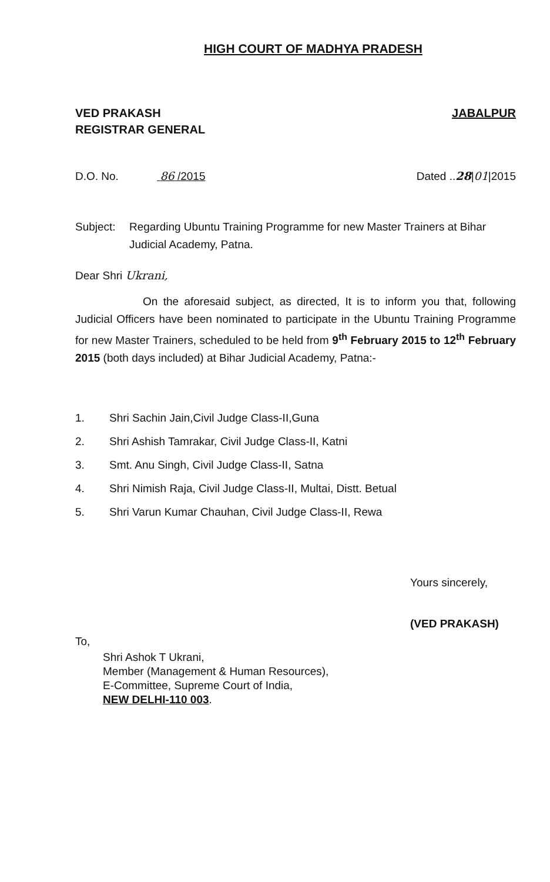HIGH COURT OF MADHYA PRADESH
VED PRAKASH
REGISTRAR GENERAL
JABALPUR
D.O. No. 86 /2015 Dated ..28|01|2015
Subject: Regarding Ubuntu Training Programme for new Master Trainers at Bihar Judicial Academy, Patna.
Dear Shri Ukrani,
On the aforesaid subject, as directed, It is to inform you that, following Judicial Officers have been nominated to participate in the Ubuntu Training Programme for new Master Trainers, scheduled to be held from 9<sup>th</sup> February 2015 to 12<sup>th</sup> February 2015 (both days included) at Bihar Judicial Academy, Patna:-
1. Shri Sachin Jain,Civil Judge Class-II,Guna
2. Shri Ashish Tamrakar, Civil Judge Class-II, Katni
3. Smt. Anu Singh, Civil Judge Class-II, Satna
4. Shri Nimish Raja, Civil Judge Class-II, Multai, Distt. Betual
5. Shri Varun Kumar Chauhan, Civil Judge Class-II, Rewa
Yours sincerely,
(VED PRAKASH)
To,
Shri Ashok T Ukrani,
Member (Management & Human Resources),
E-Committee, Supreme Court of India,
NEW DELHI-110 003.